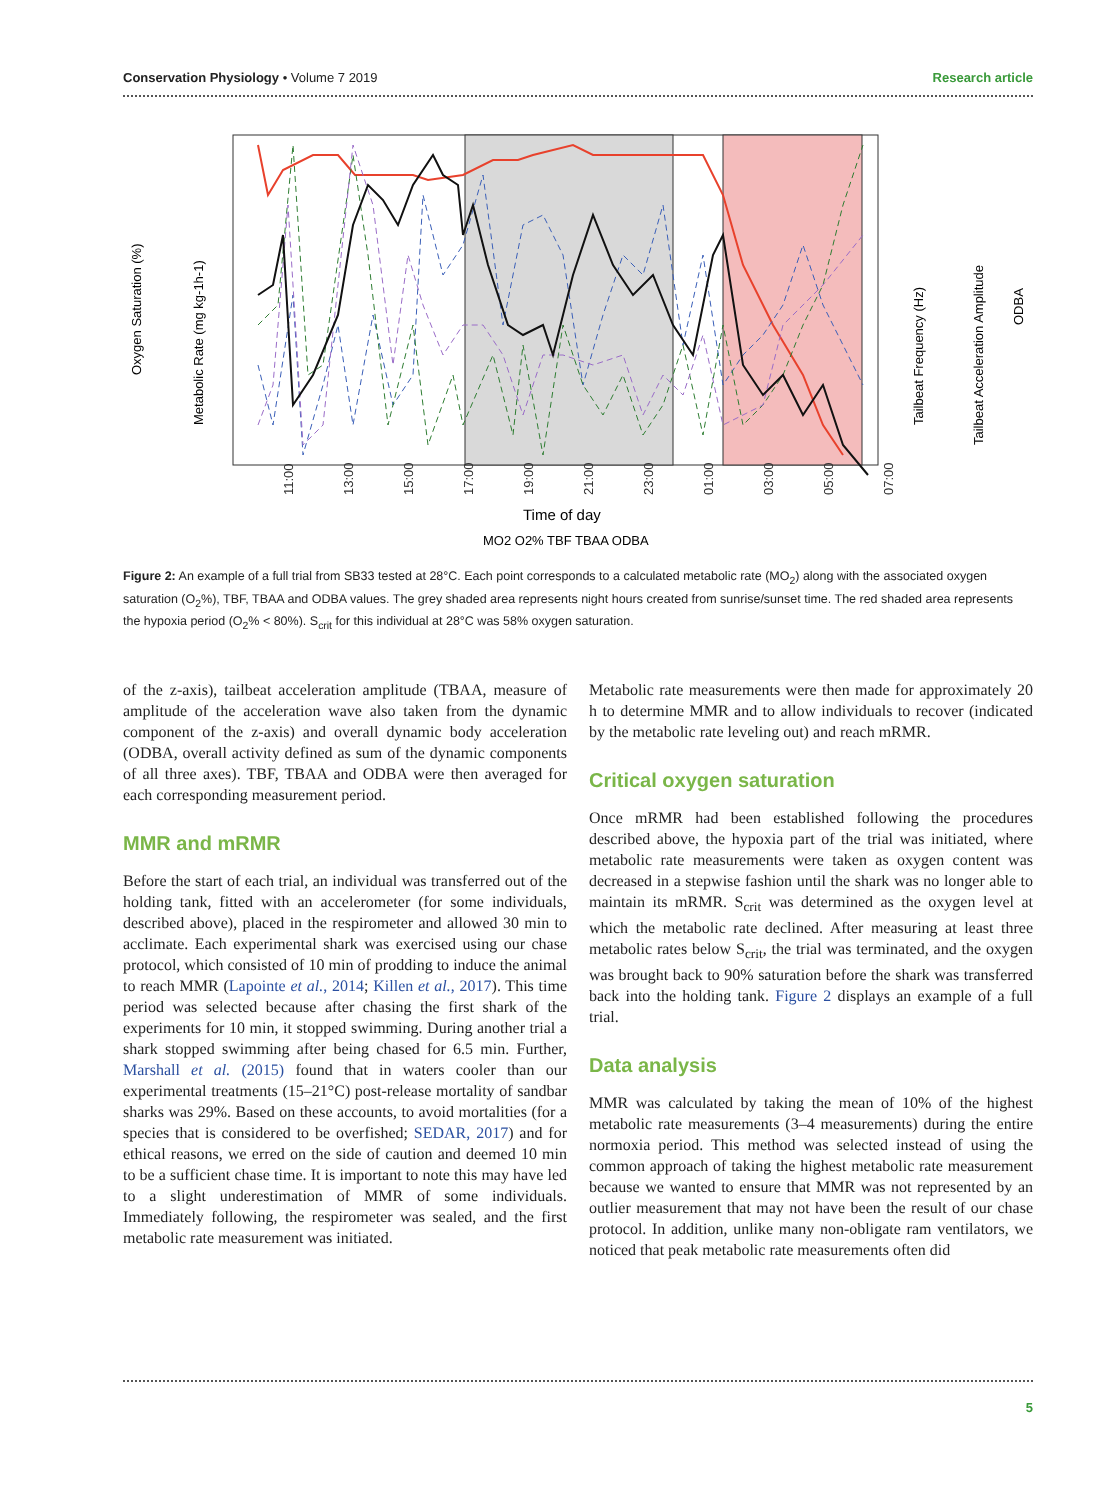Conservation Physiology • Volume 7 2019 Research article
11:00
13:00
15:00
17:00
19:00
21:00
23:00
01:00
03:00
05:00
07:00
Time of day
MO2 O2% TBF TBAA ODBA
Oxygen Saturation (%)
Metabolic Rate (mg kg-1h-1)
Tailbeat Frequency (Hz)
Tailbeat Acceleration Amplitude
ODBA
Figure 2: An example of a full trial from SB33 tested at 28°C. Each point corresponds to a calculated metabolic rate (MO<sub>2</sub>) along with the associated oxygen saturation (O<sub>2</sub>%), TBF, TBAA and ODBA values. The grey shaded area represents night hours created from sunrise/sunset time. The red shaded area represents the hypoxia period (O<sub>2</sub>% < 80%). S<sub>crit</sub> for this individual at 28°C was 58% oxygen saturation.
of the z-axis), tailbeat acceleration amplitude (TBAA, measure of amplitude of the acceleration wave also taken from the dynamic component of the z-axis) and overall dynamic body acceleration (ODBA, overall activity defined as sum of the dynamic components of all three axes). TBF, TBAA and ODBA were then averaged for each corresponding measurement period.
MMR and mRMR
Before the start of each trial, an individual was transferred out of the holding tank, fitted with an accelerometer (for some individuals, described above), placed in the respirometer and allowed 30 min to acclimate. Each experimental shark was exercised using our chase protocol, which consisted of 10 min of prodding to induce the animal to reach MMR (Lapointe et al., 2014; Killen et al., 2017). This time period was selected because after chasing the first shark of the experiments for 10 min, it stopped swimming. During another trial a shark stopped swimming after being chased for 6.5 min. Further, Marshall et al. (2015) found that in waters cooler than our experimental treatments (15–21°C) post-release mortality of sandbar sharks was 29%. Based on these accounts, to avoid mortalities (for a species that is considered to be overfished; SEDAR, 2017) and for ethical reasons, we erred on the side of caution and deemed 10 min to be a sufficient chase time. It is important to note this may have led to a slight underestimation of MMR of some individuals. Immediately following, the respirometer was sealed, and the first metabolic rate measurement was initiated.
Metabolic rate measurements were then made for approximately 20 h to determine MMR and to allow individuals to recover (indicated by the metabolic rate leveling out) and reach mRMR.
Critical oxygen saturation
Once mRMR had been established following the procedures described above, the hypoxia part of the trial was initiated, where metabolic rate measurements were taken as oxygen content was decreased in a stepwise fashion until the shark was no longer able to maintain its mRMR. S<sub>crit</sub> was determined as the oxygen level at which the metabolic rate declined. After measuring at least three metabolic rates below S<sub>crit</sub>, the trial was terminated, and the oxygen was brought back to 90% saturation before the shark was transferred back into the holding tank. Figure 2 displays an example of a full trial.
Data analysis
MMR was calculated by taking the mean of 10% of the highest metabolic rate measurements (3–4 measurements) during the entire normoxia period. This method was selected instead of using the common approach of taking the highest metabolic rate measurement because we wanted to ensure that MMR was not represented by an outlier measurement that may not have been the result of our chase protocol. In addition, unlike many non-obligate ram ventilators, we noticed that peak metabolic rate measurements often did
5